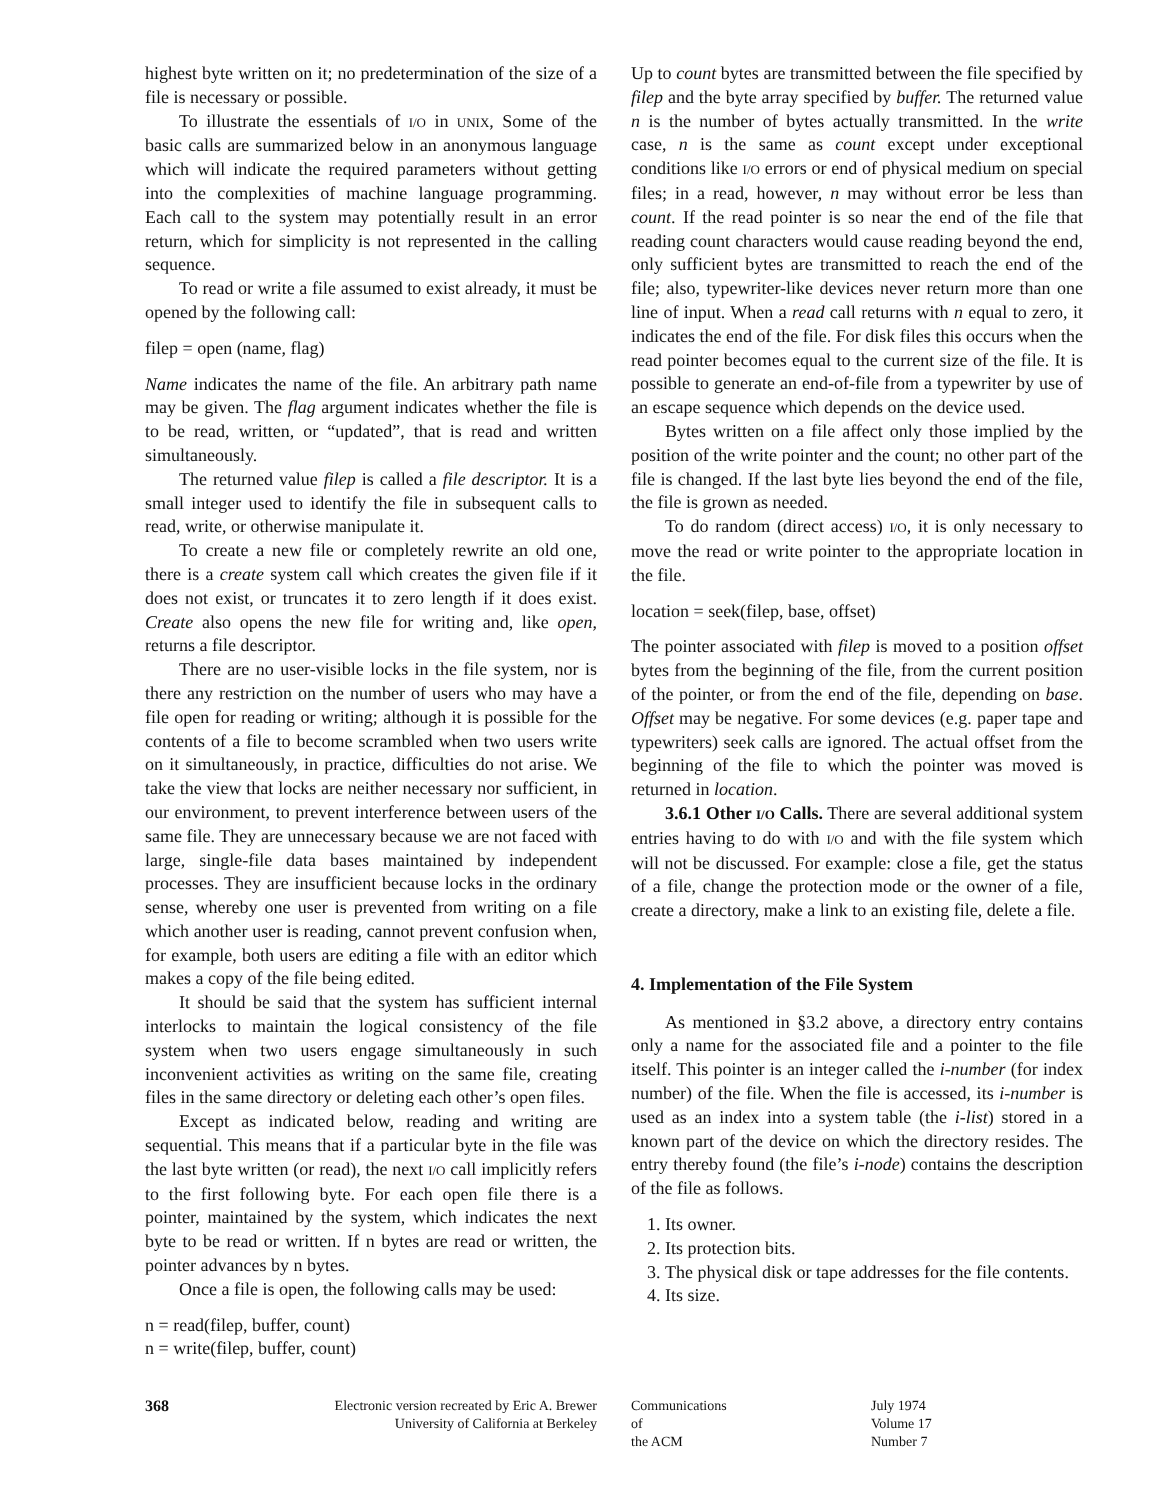highest byte written on it; no predetermination of the size of a file is necessary or possible.
To illustrate the essentials of I/O in UNIX, Some of the basic calls are summarized below in an anonymous language which will indicate the required parameters without getting into the complexities of machine language programming. Each call to the system may potentially result in an error return, which for simplicity is not represented in the calling sequence.
To read or write a file assumed to exist already, it must be opened by the following call:
filep = open (name, flag)
Name indicates the name of the file. An arbitrary path name may be given. The flag argument indicates whether the file is to be read, written, or “updated”, that is read and written simultaneously.
The returned value filep is called a file descriptor. It is a small integer used to identify the file in subsequent calls to read, write, or otherwise manipulate it.
To create a new file or completely rewrite an old one, there is a create system call which creates the given file if it does not exist, or truncates it to zero length if it does exist. Create also opens the new file for writing and, like open, returns a file descriptor.
There are no user-visible locks in the file system, nor is there any restriction on the number of users who may have a file open for reading or writing; although it is possible for the contents of a file to become scrambled when two users write on it simultaneously, in practice, difficulties do not arise. We take the view that locks are neither necessary nor sufficient, in our environment, to prevent interference between users of the same file. They are unnecessary because we are not faced with large, single-file data bases maintained by independent processes. They are insufficient because locks in the ordinary sense, whereby one user is prevented from writing on a file which another user is reading, cannot prevent confusion when, for example, both users are editing a file with an editor which makes a copy of the file being edited.
It should be said that the system has sufficient internal interlocks to maintain the logical consistency of the file system when two users engage simultaneously in such inconvenient activities as writing on the same file, creating files in the same directory or deleting each other’s open files.
Except as indicated below, reading and writing are sequential. This means that if a particular byte in the file was the last byte written (or read), the next I/O call implicitly refers to the first following byte. For each open file there is a pointer, maintained by the system, which indicates the next byte to be read or written. If n bytes are read or written, the pointer advances by n bytes.
Once a file is open, the following calls may be used:
n = read(filep, buffer, count)
n = write(filep, buffer, count)
Up to count bytes are transmitted between the file specified by filep and the byte array specified by buffer. The returned value n is the number of bytes actually transmitted. In the write case, n is the same as count except under exceptional conditions like I/O errors or end of physical medium on special files; in a read, however, n may without error be less than count. If the read pointer is so near the end of the file that reading count characters would cause reading beyond the end, only sufficient bytes are transmitted to reach the end of the file; also, typewriter-like devices never return more than one line of input. When a read call returns with n equal to zero, it indicates the end of the file. For disk files this occurs when the read pointer becomes equal to the current size of the file. It is possible to generate an end-of-file from a typewriter by use of an escape sequence which depends on the device used.
Bytes written on a file affect only those implied by the position of the write pointer and the count; no other part of the file is changed. If the last byte lies beyond the end of the file, the file is grown as needed.
To do random (direct access) I/O, it is only necessary to move the read or write pointer to the appropriate location in the file.
location = seek(filep, base, offset)
The pointer associated with filep is moved to a position offset bytes from the beginning of the file, from the current position of the pointer, or from the end of the file, depending on base. Offset may be negative. For some devices (e.g. paper tape and typewriters) seek calls are ignored. The actual offset from the beginning of the file to which the pointer was moved is returned in location.
3.6.1 Other I/O Calls. There are several additional system entries having to do with I/O and with the file system which will not be discussed. For example: close a file, get the status of a file, change the protection mode or the owner of a file, create a directory, make a link to an existing file, delete a file.
4. Implementation of the File System
As mentioned in §3.2 above, a directory entry contains only a name for the associated file and a pointer to the file itself. This pointer is an integer called the i-number (for index number) of the file. When the file is accessed, its i-number is used as an index into a system table (the i-list) stored in a known part of the device on which the directory resides. The entry thereby found (the file’s i-node) contains the description of the file as follows.
1. Its owner.
2. Its protection bits.
3. The physical disk or tape addresses for the file contents.
4. Its size.
368 Electronic version recreated by Eric A. Brewer
University of California at Berkeley
Communications
of
the ACM
July 1974
Volume 17
Number 7